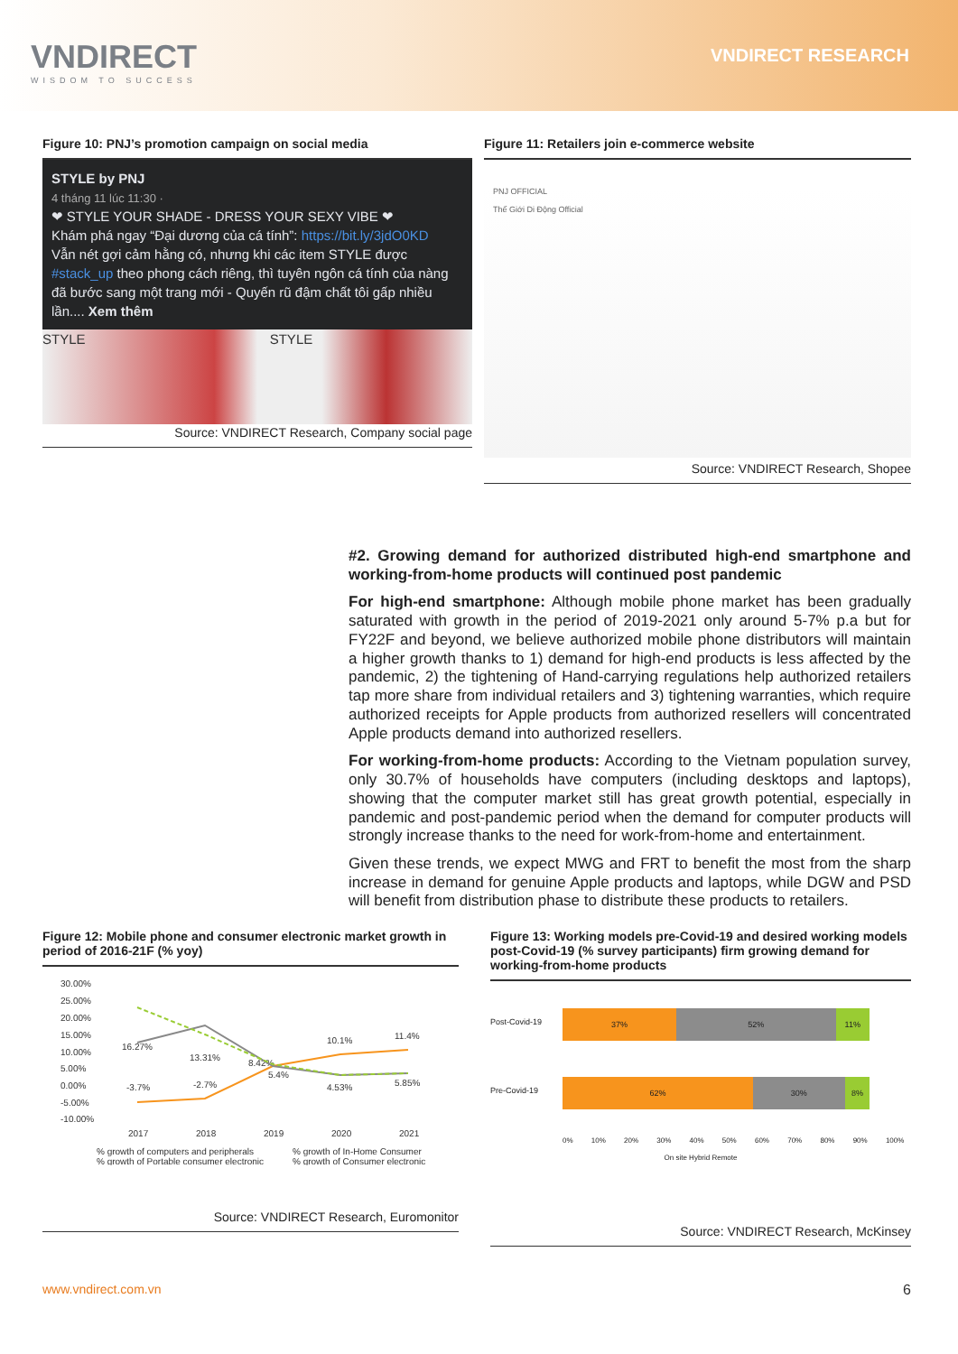VNDIRECT
WISDOM TO SUCCESS
VNDIRECT RESEARCH
Figure 10: PNJ’s promotion campaign on social media
STYLE by PNJ
4 tháng 11 lúc 11:30 ·
❤ STYLE YOUR SHADE - DRESS YOUR SEXY VIBE ❤
Khám phá ngay “Đại dương của cá tính”: https://bit.ly/3jdO0KD
Vẫn nét gợi cảm hằng có, nhưng khi các item STYLE được #stack_up theo phong cách riêng, thì tuyên ngôn cá tính của nàng đã bước sang một trang mới - Quyến rũ đậm chất tôi gấp nhiều lần.... Xem thêm
STYLE STYLE
Source: VNDIRECT Research, Company social page
Figure 11: Retailers join e-commerce website
PNJ OFFICIAL
Thế Giới Di Động Official
Source: VNDIRECT Research, Shopee
#2. Growing demand for authorized distributed high-end smartphone and working-from-home products will continued post pandemic
For high-end smartphone: Although mobile phone market has been gradually saturated with growth in the period of 2019-2021 only around 5-7% p.a but for FY22F and beyond, we believe authorized mobile phone distributors will maintain a higher growth thanks to 1) demand for high-end products is less affected by the pandemic, 2) the tightening of Hand-carrying regulations help authorized retailers tap more share from individual retailers and 3) tightening warranties, which require authorized receipts for Apple products from authorized resellers will concentrated Apple products demand into authorized resellers.
For working-from-home products: According to the Vietnam population survey, only 30.7% of households have computers (including desktops and laptops), showing that the computer market still has great growth potential, especially in pandemic and post-pandemic period when the demand for computer products will strongly increase thanks to the need for work-from-home and entertainment.
Given these trends, we expect MWG and FRT to benefit the most from the sharp increase in demand for genuine Apple products and laptops, while DGW and PSD will benefit from distribution phase to distribute these products to retailers.
Figure 12: Mobile phone and consumer electronic market growth in period of 2016-21F (% yoy)
30.00%
25.00%
20.00%
15.00%
10.00%
5.00%
0.00%
-5.00%
-10.00%
2017
2018
2019
2020
2021
16.27%
13.31%
8.42%
5.4%
10.1%
11.4%
-3.7%
-2.7%
4.53%
5.85%
% growth of computers and peripherals
% growth of In-Home Consumer
% growth of Portable consumer electronic
% growth of Consumer electronic
Source: VNDIRECT Research, Euromonitor
Figure 13: Working models pre-Covid-19 and desired working models post-Covid-19 (% survey participants) firm growing demand for working-from-home products
Post-Covid-19
37% 52% 11%
Pre-Covid-19
62% 30% 8%
0% 10% 20% 30% 40% 50% 60% 70% 80% 90% 100%
On site Hybrid Remote
Source: VNDIRECT Research, McKinsey
www.vndirect.com.vn 6